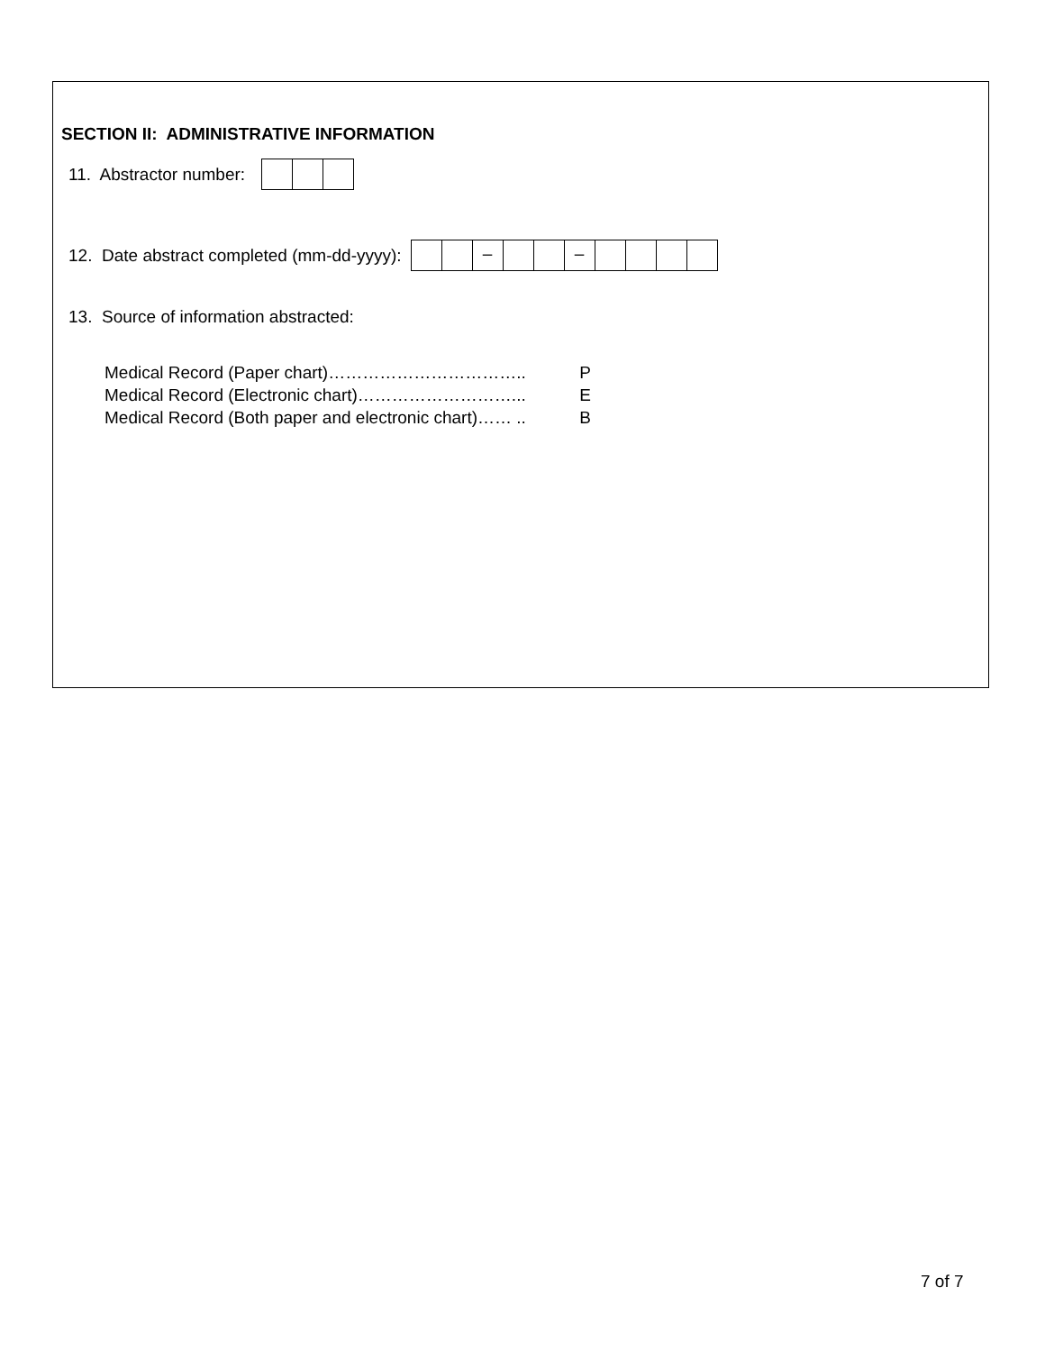SECTION II: ADMINISTRATIVE INFORMATION
11. Abstractor number:
12. Date abstract completed (mm-dd-yyyy):
– –
13. Source of information abstracted:
Medical Record (Paper chart)…………………………….. P
Medical Record (Electronic chart)………………………... E
Medical Record (Both paper and electronic chart)…… .. B
7 of 7